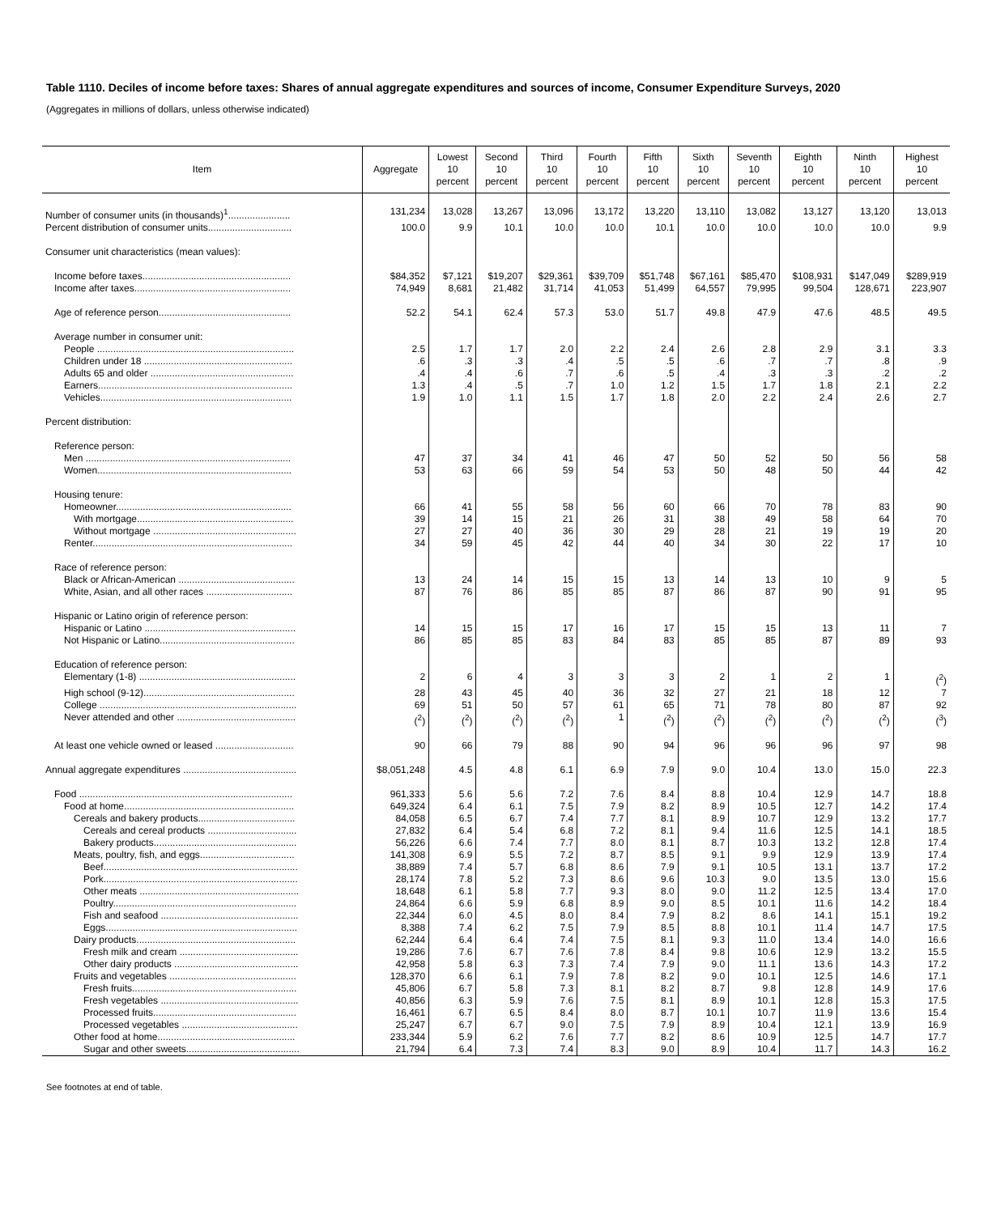Table 1110. Deciles of income before taxes: Shares of annual aggregate expenditures and sources of income, Consumer Expenditure Surveys, 2020
(Aggregates in millions of dollars, unless otherwise indicated)
| Item | Aggregate | Lowest 10 percent | Second 10 percent | Third 10 percent | Fourth 10 percent | Fifth 10 percent | Sixth 10 percent | Seventh 10 percent | Eighth 10 percent | Ninth 10 percent | Highest 10 percent |
| --- | --- | --- | --- | --- | --- | --- | --- | --- | --- | --- | --- |
| Number of consumer units (in thousands)<sup>1</sup>....................... | 131,234 | 13,028 | 13,267 | 13,096 | 13,172 | 13,220 | 13,110 | 13,082 | 13,127 | 13,120 | 13,013 |
| Percent distribution of consumer units............................... | 100.0 | 9.9 | 10.1 | 10.0 | 10.0 | 10.1 | 10.0 | 10.0 | 10.0 | 10.0 | 9.9 |
| Consumer unit characteristics (mean values): | | | | | | | | | | | |
| Income before taxes....................................................... | $84,352 | $7,121 | $19,207 | $29,361 | $39,709 | $51,748 | $67,161 | $85,470 | $108,931 | $147,049 | $289,919 |
| Income after taxes.......................................................... | 74,949 | 8,681 | 21,482 | 31,714 | 41,053 | 51,499 | 64,557 | 79,995 | 99,504 | 128,671 | 223,907 |
| Age of reference person................................................. | 52.2 | 54.1 | 62.4 | 57.3 | 53.0 | 51.7 | 49.8 | 47.9 | 47.6 | 48.5 | 49.5 |
| Average number in consumer unit: | | | | | | | | | | | |
| People ......................................................................... | 2.5 | 1.7 | 1.7 | 2.0 | 2.2 | 2.4 | 2.6 | 2.8 | 2.9 | 3.1 | 3.3 |
| Children under 18 ....................................................... | .6 | .3 | .3 | .4 | .5 | .5 | .6 | .7 | .7 | .8 | .9 |
| Adults 65 and older ..................................................... | .4 | .4 | .6 | .7 | .6 | .5 | .4 | .3 | .3 | .2 | .2 |
| Earners........................................................................ | 1.3 | .4 | .5 | .7 | 1.0 | 1.2 | 1.5 | 1.7 | 1.8 | 2.1 | 2.2 |
| Vehicles....................................................................... | 1.9 | 1.0 | 1.1 | 1.5 | 1.7 | 1.8 | 2.0 | 2.2 | 2.4 | 2.6 | 2.7 |
| Percent distribution: | | | | | | | | | | | |
| Reference person: | | | | | | | | | | | |
| Men ............................................................................ | 47 | 37 | 34 | 41 | 46 | 47 | 50 | 52 | 50 | 56 | 58 |
| Women........................................................................ | 53 | 63 | 66 | 59 | 54 | 53 | 50 | 48 | 50 | 44 | 42 |
| Housing tenure: | | | | | | | | | | | |
| Homeowner................................................................. | 66 | 41 | 55 | 58 | 56 | 60 | 66 | 70 | 78 | 83 | 90 |
| With mortgage.......................................................... | 39 | 14 | 15 | 21 | 26 | 31 | 38 | 49 | 58 | 64 | 70 |
| Without mortgage ..................................................... | 27 | 27 | 40 | 36 | 30 | 29 | 28 | 21 | 19 | 19 | 20 |
| Renter.......................................................................... | 34 | 59 | 45 | 42 | 44 | 40 | 34 | 30 | 22 | 17 | 10 |
| Race of reference person: | | | | | | | | | | | |
| Black or African-American ........................................... | 13 | 24 | 14 | 15 | 15 | 13 | 14 | 13 | 10 | 9 | 5 |
| White, Asian, and all other races ................................ | 87 | 76 | 86 | 85 | 85 | 87 | 86 | 87 | 90 | 91 | 95 |
| Hispanic or Latino origin of reference person: | | | | | | | | | | | |
| Hispanic or Latino ........................................................ | 14 | 15 | 15 | 17 | 16 | 17 | 15 | 15 | 13 | 11 | 7 |
| Not Hispanic or Latino.................................................. | 86 | 85 | 85 | 83 | 84 | 83 | 85 | 85 | 87 | 89 | 93 |
| Education of reference person: | | | | | | | | | | | |
| Elementary (1-8) .......................................................... | 2 | 6 | 4 | 3 | 3 | 3 | 2 | 1 | 2 | 1 | (<sup>2</sup>) |
| High school (9-12)........................................................ | 28 | 43 | 45 | 40 | 36 | 32 | 27 | 21 | 18 | 12 | 7 |
| College ......................................................................... | 69 | 51 | 50 | 57 | 61 | 65 | 71 | 78 | 80 | 87 | 92 |
| Never attended and other ............................................ | (<sup>2</sup>) | (<sup>2</sup>) | (<sup>2</sup>) | (<sup>2</sup>) | 1 | (<sup>2</sup>) | (<sup>2</sup>) | (<sup>2</sup>) | (<sup>2</sup>) | (<sup>2</sup>) | (<sup>3</sup>) |
| At least one vehicle owned or leased ............................. | 90 | 66 | 79 | 88 | 90 | 94 | 96 | 96 | 96 | 97 | 98 |
| Annual aggregate expenditures .......................................... | $8,051,248 | 4.5 | 4.8 | 6.1 | 6.9 | 7.9 | 9.0 | 10.4 | 13.0 | 15.0 | 22.3 |
| Food ............................................................................... | 961,333 | 5.6 | 5.6 | 7.2 | 7.6 | 8.4 | 8.8 | 10.4 | 12.9 | 14.7 | 18.8 |
| Food at home............................................................... | 649,324 | 6.4 | 6.1 | 7.5 | 7.9 | 8.2 | 8.9 | 10.5 | 12.7 | 14.2 | 17.4 |
| Cereals and bakery products.................................... | 84,058 | 6.5 | 6.7 | 7.4 | 7.7 | 8.1 | 8.9 | 10.7 | 12.9 | 13.2 | 17.7 |
| Cereals and cereal products ................................. | 27,832 | 6.4 | 5.4 | 6.8 | 7.2 | 8.1 | 9.4 | 11.6 | 12.5 | 14.1 | 18.5 |
| Bakery products..................................................... | 56,226 | 6.6 | 7.4 | 7.7 | 8.0 | 8.1 | 8.7 | 10.3 | 13.2 | 12.8 | 17.4 |
| Meats, poultry, fish, and eggs................................... | 141,308 | 6.9 | 5.5 | 7.2 | 8.7 | 8.5 | 9.1 | 9.9 | 12.9 | 13.9 | 17.4 |
| Beef........................................................................ | 38,889 | 7.4 | 5.7 | 6.8 | 8.6 | 7.9 | 9.1 | 10.5 | 13.1 | 13.7 | 17.2 |
| Pork........................................................................ | 28,174 | 7.8 | 5.2 | 7.3 | 8.6 | 9.6 | 10.3 | 9.0 | 13.5 | 13.0 | 15.6 |
| Other meats ........................................................... | 18,648 | 6.1 | 5.8 | 7.7 | 9.3 | 8.0 | 9.0 | 11.2 | 12.5 | 13.4 | 17.0 |
| Poultry.................................................................... | 24,864 | 6.6 | 5.9 | 6.8 | 8.9 | 9.0 | 8.5 | 10.1 | 11.6 | 14.2 | 18.4 |
| Fish and seafood ................................................... | 22,344 | 6.0 | 4.5 | 8.0 | 8.4 | 7.9 | 8.2 | 8.6 | 14.1 | 15.1 | 19.2 |
| Eggs....................................................................... | 8,388 | 7.4 | 6.2 | 7.5 | 7.9 | 8.5 | 8.8 | 10.1 | 11.4 | 14.7 | 17.5 |
| Dairy products........................................................... | 62,244 | 6.4 | 6.4 | 7.4 | 7.5 | 8.1 | 9.3 | 11.0 | 13.4 | 14.0 | 16.6 |
| Fresh milk and cream ............................................ | 19,286 | 7.6 | 6.7 | 7.6 | 7.8 | 8.4 | 9.8 | 10.6 | 12.9 | 13.2 | 15.5 |
| Other dairy products .............................................. | 42,958 | 5.8 | 6.3 | 7.3 | 7.4 | 7.9 | 9.0 | 11.1 | 13.6 | 14.3 | 17.2 |
| Fruits and vegetables ............................................... | 128,370 | 6.6 | 6.1 | 7.9 | 7.8 | 8.2 | 9.0 | 10.1 | 12.5 | 14.6 | 17.1 |
| Fresh fruits............................................................. | 45,806 | 6.7 | 5.8 | 7.3 | 8.1 | 8.2 | 8.7 | 9.8 | 12.8 | 14.9 | 17.6 |
| Fresh vegetables ................................................... | 40,856 | 6.3 | 5.9 | 7.6 | 7.5 | 8.1 | 8.9 | 10.1 | 12.8 | 15.3 | 17.5 |
| Processed fruits..................................................... | 16,461 | 6.7 | 6.5 | 8.4 | 8.0 | 8.7 | 10.1 | 10.7 | 11.9 | 13.6 | 15.4 |
| Processed vegetables ........................................... | 25,247 | 6.7 | 6.7 | 9.0 | 7.5 | 7.9 | 8.9 | 10.4 | 12.1 | 13.9 | 16.9 |
| Other food at home................................................... | 233,344 | 5.9 | 6.2 | 7.6 | 7.7 | 8.2 | 8.6 | 10.9 | 12.5 | 14.7 | 17.7 |
| Sugar and other sweets.......................................... | 21,794 | 6.4 | 7.3 | 7.4 | 8.3 | 9.0 | 8.9 | 10.4 | 11.7 | 14.3 | 16.2 |
See footnotes at end of table.